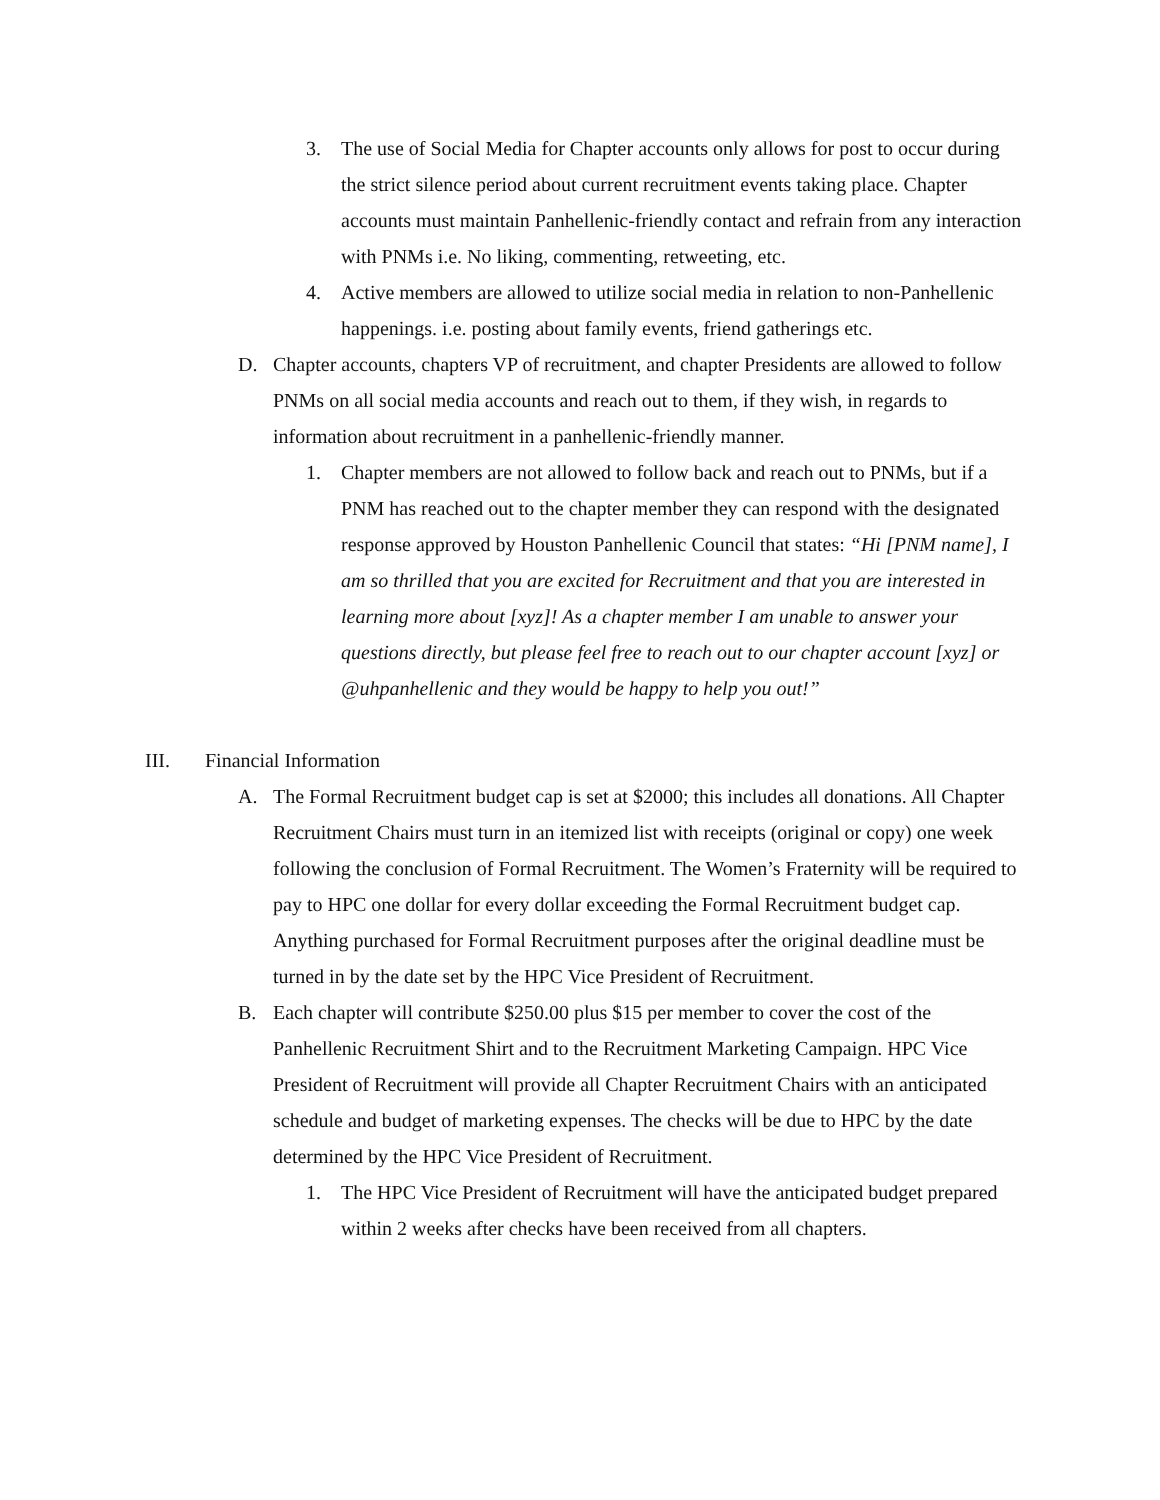3. The use of Social Media for Chapter accounts only allows for post to occur during the strict silence period about current recruitment events taking place. Chapter accounts must maintain Panhellenic-friendly contact and refrain from any interaction with PNMs i.e. No liking, commenting, retweeting, etc.
4. Active members are allowed to utilize social media in relation to non-Panhellenic happenings. i.e. posting about family events, friend gatherings etc.
D. Chapter accounts, chapters VP of recruitment, and chapter Presidents are allowed to follow PNMs on all social media accounts and reach out to them, if they wish, in regards to information about recruitment in a panhellenic-friendly manner.
1. Chapter members are not allowed to follow back and reach out to PNMs, but if a PNM has reached out to the chapter member they can respond with the designated response approved by Houston Panhellenic Council that states: “Hi [PNM name], I am so thrilled that you are excited for Recruitment and that you are interested in learning more about [xyz]! As a chapter member I am unable to answer your questions directly, but please feel free to reach out to our chapter account [xyz] or @uhpanhellenic and they would be happy to help you out!”
III. Financial Information
A. The Formal Recruitment budget cap is set at $2000; this includes all donations. All Chapter Recruitment Chairs must turn in an itemized list with receipts (original or copy) one week following the conclusion of Formal Recruitment. The Women’s Fraternity will be required to pay to HPC one dollar for every dollar exceeding the Formal Recruitment budget cap. Anything purchased for Formal Recruitment purposes after the original deadline must be turned in by the date set by the HPC Vice President of Recruitment.
B. Each chapter will contribute $250.00 plus $15 per member to cover the cost of the Panhellenic Recruitment Shirt and to the Recruitment Marketing Campaign. HPC Vice President of Recruitment will provide all Chapter Recruitment Chairs with an anticipated schedule and budget of marketing expenses. The checks will be due to HPC by the date determined by the HPC Vice President of Recruitment.
1. The HPC Vice President of Recruitment will have the anticipated budget prepared within 2 weeks after checks have been received from all chapters.